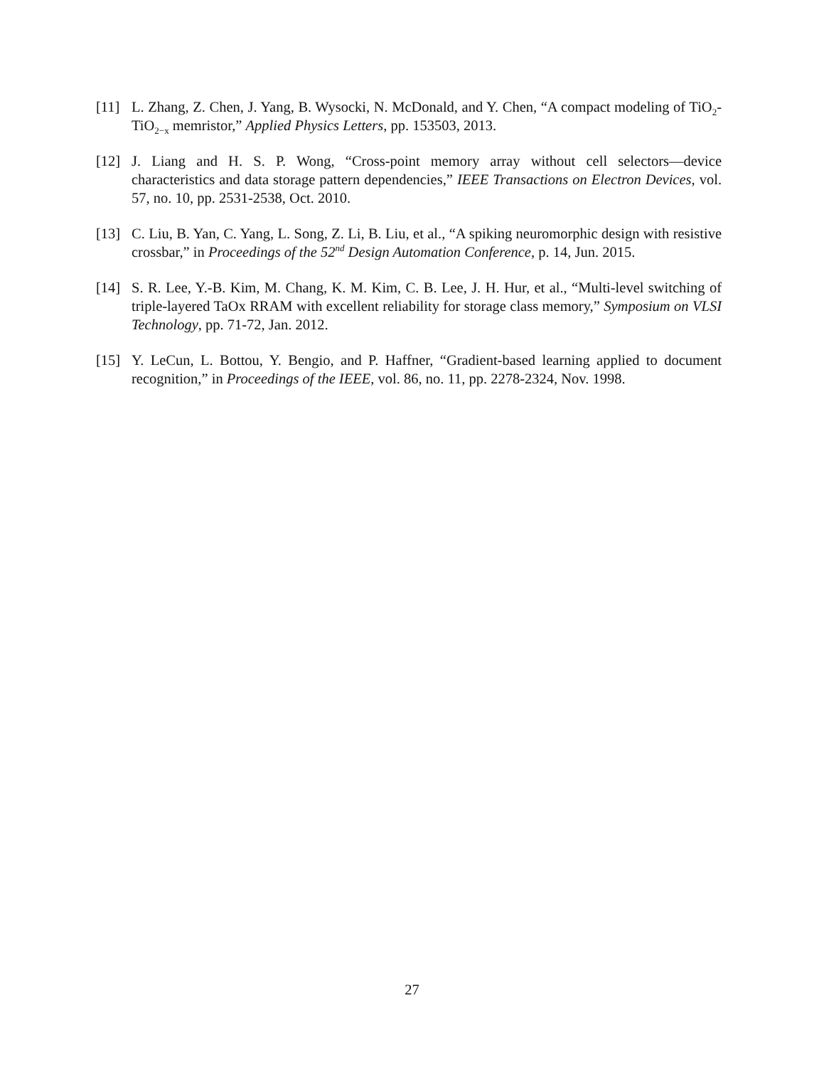[11] L. Zhang, Z. Chen, J. Yang, B. Wysocki, N. McDonald, and Y. Chen, “A compact modeling of TiO<sub>2</sub>-TiO<sub>2−x</sub> memristor,” Applied Physics Letters, pp. 153503, 2013.
[12] J. Liang and H. S. P. Wong, “Cross-point memory array without cell selectors—device characteristics and data storage pattern dependencies,” IEEE Transactions on Electron Devices, vol. 57, no. 10, pp. 2531-2538, Oct. 2010.
[13] C. Liu, B. Yan, C. Yang, L. Song, Z. Li, B. Liu, et al., “A spiking neuromorphic design with resistive crossbar,” in Proceedings of the 52<sup>nd</sup> Design Automation Conference, p. 14, Jun. 2015.
[14] S. R. Lee, Y.-B. Kim, M. Chang, K. M. Kim, C. B. Lee, J. H. Hur, et al., “Multi-level switching of triple-layered TaOx RRAM with excellent reliability for storage class memory,” Symposium on VLSI Technology, pp. 71-72, Jan. 2012.
[15] Y. LeCun, L. Bottou, Y. Bengio, and P. Haffner, “Gradient-based learning applied to document recognition,” in Proceedings of the IEEE, vol. 86, no. 11, pp. 2278-2324, Nov. 1998.
27